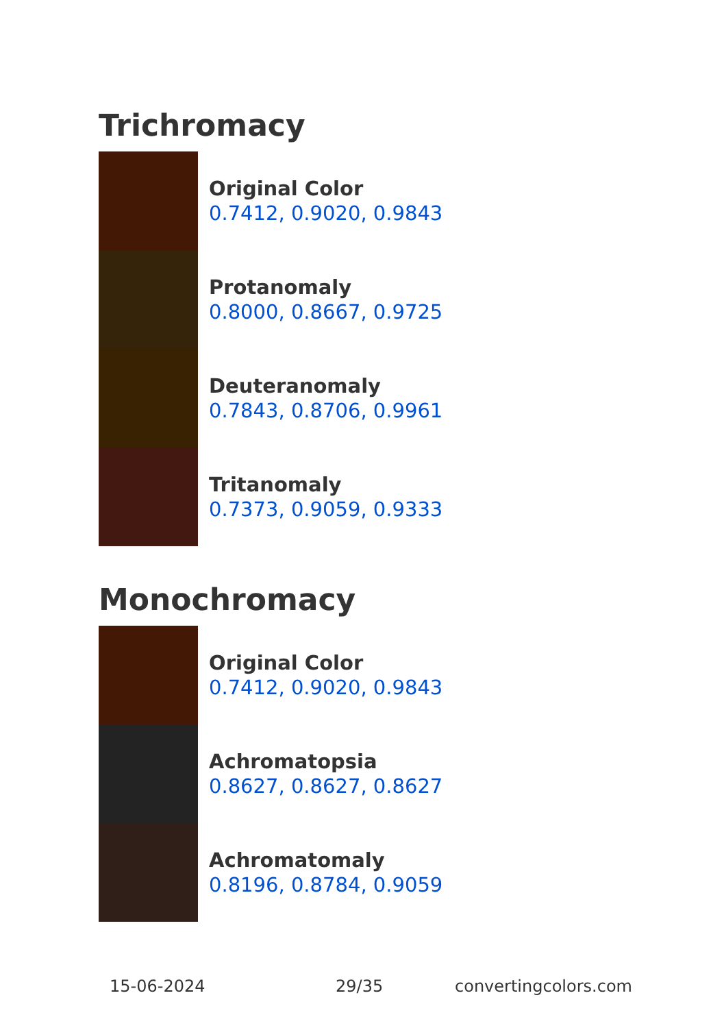Trichromacy
Original Color
0.7412, 0.9020, 0.9843
Protanomaly
0.8000, 0.8667, 0.9725
Deuteranomaly
0.7843, 0.8706, 0.9961
Tritanomaly
0.7373, 0.9059, 0.9333
Monochromacy
Original Color
0.7412, 0.9020, 0.9843
Achromatopsia
0.8627, 0.8627, 0.8627
Achromatomaly
0.8196, 0.8784, 0.9059
15-06-2024 29/35 convertingcolors.com